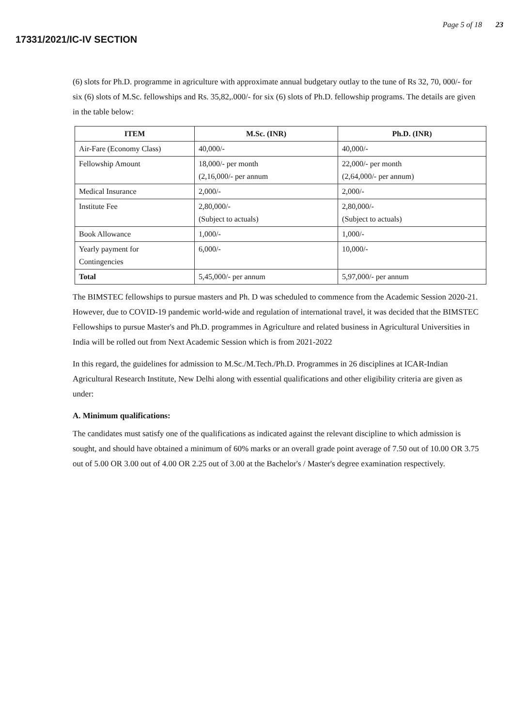17331/2021/IC-IV SECTION
Page 5 of 18 23
(6) slots for Ph.D. programme in agriculture with approximate annual budgetary outlay to the tune of Rs 32, 70, 000/- for six (6) slots of M.Sc. fellowships and Rs. 35,82,.000/- for six (6) slots of Ph.D. fellowship programs. The details are given in the table below:
| ITEM | M.Sc. (INR) | Ph.D. (INR) |
| --- | --- | --- |
| Air-Fare (Economy Class) | 40,000/- | 40,000/- |
| Fellowship Amount | 18,000/- per month (2,16,000/- per annum | 22,000/- per month (2,64,000/- per annum) |
| Medical Insurance | 2,000/- | 2,000/- |
| Institute Fee | 2,80,000/- (Subject to actuals) | 2,80,000/- (Subject to actuals) |
| Book Allowance | 1,000/- | 1,000/- |
| Yearly payment for Contingencies | 6,000/- | 10,000/- |
| Total | 5,45,000/- per annum | 5,97,000/- per annum |
The BIMSTEC fellowships to pursue masters and Ph. D was scheduled to commence from the Academic Session 2020-21. However, due to COVID-19 pandemic world-wide and regulation of international travel, it was decided that the BIMSTEC Fellowships to pursue Master's and Ph.D. programmes in Agriculture and related business in Agricultural Universities in India will be rolled out from Next Academic Session which is from 2021-2022
In this regard, the guidelines for admission to M.Sc./M.Tech./Ph.D. Programmes in 26 disciplines at ICAR-Indian Agricultural Research Institute, New Delhi along with essential qualifications and other eligibility criteria are given as under:
A. Minimum qualifications:
The candidates must satisfy one of the qualifications as indicated against the relevant discipline to which admission is sought, and should have obtained a minimum of 60% marks or an overall grade point average of 7.50 out of 10.00 OR 3.75 out of 5.00 OR 3.00 out of 4.00 OR 2.25 out of 3.00 at the Bachelor's / Master's degree examination respectively.